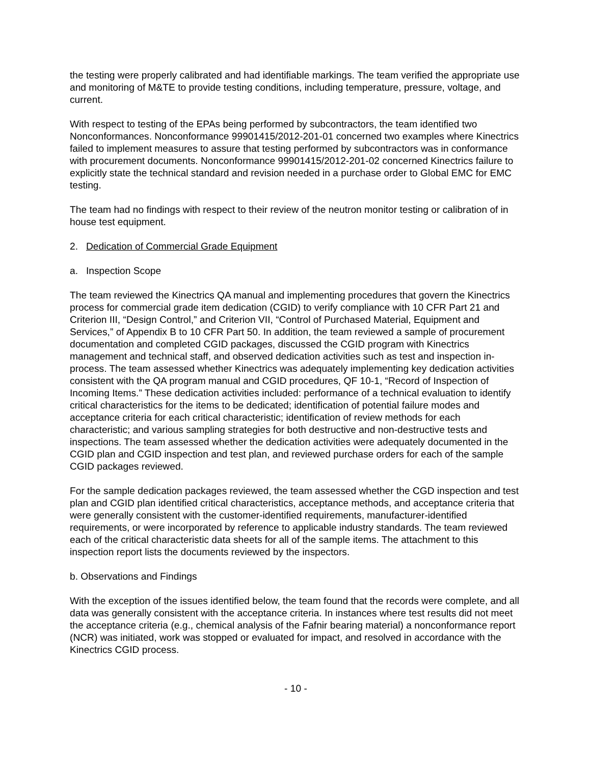the testing were properly calibrated and had identifiable markings. The team verified the appropriate use and monitoring of M&TE to provide testing conditions, including temperature, pressure, voltage, and current.
With respect to testing of the EPAs being performed by subcontractors, the team identified two Nonconformances. Nonconformance 99901415/2012-201-01 concerned two examples where Kinectrics failed to implement measures to assure that testing performed by subcontractors was in conformance with procurement documents. Nonconformance 99901415/2012-201-02 concerned Kinectrics failure to explicitly state the technical standard and revision needed in a purchase order to Global EMC for EMC testing.
The team had no findings with respect to their review of the neutron monitor testing or calibration of in house test equipment.
2. Dedication of Commercial Grade Equipment
a. Inspection Scope
The team reviewed the Kinectrics QA manual and implementing procedures that govern the Kinectrics process for commercial grade item dedication (CGID) to verify compliance with 10 CFR Part 21 and Criterion III, “Design Control,” and Criterion VII, “Control of Purchased Material, Equipment and Services,” of Appendix B to 10 CFR Part 50. In addition, the team reviewed a sample of procurement documentation and completed CGID packages, discussed the CGID program with Kinectrics management and technical staff, and observed dedication activities such as test and inspection in-process. The team assessed whether Kinectrics was adequately implementing key dedication activities consistent with the QA program manual and CGID procedures, QF 10-1, “Record of Inspection of Incoming Items.” These dedication activities included: performance of a technical evaluation to identify critical characteristics for the items to be dedicated; identification of potential failure modes and acceptance criteria for each critical characteristic; identification of review methods for each characteristic; and various sampling strategies for both destructive and non-destructive tests and inspections. The team assessed whether the dedication activities were adequately documented in the CGID plan and CGID inspection and test plan, and reviewed purchase orders for each of the sample CGID packages reviewed.
For the sample dedication packages reviewed, the team assessed whether the CGD inspection and test plan and CGID plan identified critical characteristics, acceptance methods, and acceptance criteria that were generally consistent with the customer-identified requirements, manufacturer-identified requirements, or were incorporated by reference to applicable industry standards. The team reviewed each of the critical characteristic data sheets for all of the sample items. The attachment to this inspection report lists the documents reviewed by the inspectors.
b. Observations and Findings
With the exception of the issues identified below, the team found that the records were complete, and all data was generally consistent with the acceptance criteria. In instances where test results did not meet the acceptance criteria (e.g., chemical analysis of the Fafnir bearing material) a nonconformance report (NCR) was initiated, work was stopped or evaluated for impact, and resolved in accordance with the Kinectrics CGID process.
- 10 -